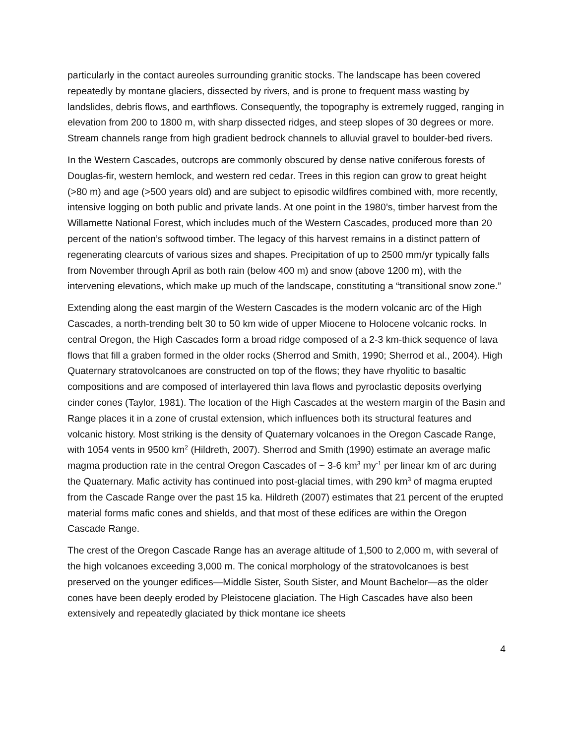particularly in the contact aureoles surrounding granitic stocks. The landscape has been covered repeatedly by montane glaciers, dissected by rivers, and is prone to frequent mass wasting by landslides, debris flows, and earthflows. Consequently, the topography is extremely rugged, ranging in elevation from 200 to 1800 m, with sharp dissected ridges, and steep slopes of 30 degrees or more. Stream channels range from high gradient bedrock channels to alluvial gravel to boulder-bed rivers.
In the Western Cascades, outcrops are commonly obscured by dense native coniferous forests of Douglas-fir, western hemlock, and western red cedar. Trees in this region can grow to great height (>80 m) and age (>500 years old) and are subject to episodic wildfires combined with, more recently, intensive logging on both public and private lands. At one point in the 1980’s, timber harvest from the Willamette National Forest, which includes much of the Western Cascades, produced more than 20 percent of the nation’s softwood timber. The legacy of this harvest remains in a distinct pattern of regenerating clearcuts of various sizes and shapes. Precipitation of up to 2500 mm/yr typically falls from November through April as both rain (below 400 m) and snow (above 1200 m), with the intervening elevations, which make up much of the landscape, constituting a “transitional snow zone.”
Extending along the east margin of the Western Cascades is the modern volcanic arc of the High Cascades, a north-trending belt 30 to 50 km wide of upper Miocene to Holocene volcanic rocks. In central Oregon, the High Cascades form a broad ridge composed of a 2-3 km-thick sequence of lava flows that fill a graben formed in the older rocks (Sherrod and Smith, 1990; Sherrod et al., 2004). High Quaternary stratovolcanoes are constructed on top of the flows; they have rhyolitic to basaltic compositions and are composed of interlayered thin lava flows and pyroclastic deposits overlying cinder cones (Taylor, 1981). The location of the High Cascades at the western margin of the Basin and Range places it in a zone of crustal extension, which influences both its structural features and volcanic history. Most striking is the density of Quaternary volcanoes in the Oregon Cascade Range, with 1054 vents in 9500 km<sup>2</sup> (Hildreth, 2007). Sherrod and Smith (1990) estimate an average mafic magma production rate in the central Oregon Cascades of ~ 3-6 km<sup>3</sup> my<sup>-1</sup> per linear km of arc during the Quaternary. Mafic activity has continued into post-glacial times, with 290 km<sup>3</sup> of magma erupted from the Cascade Range over the past 15 ka. Hildreth (2007) estimates that 21 percent of the erupted material forms mafic cones and shields, and that most of these edifices are within the Oregon Cascade Range.
The crest of the Oregon Cascade Range has an average altitude of 1,500 to 2,000 m, with several of the high volcanoes exceeding 3,000 m. The conical morphology of the stratovolcanoes is best preserved on the younger edifices—Middle Sister, South Sister, and Mount Bachelor—as the older cones have been deeply eroded by Pleistocene glaciation. The High Cascades have also been extensively and repeatedly glaciated by thick montane ice sheets
4